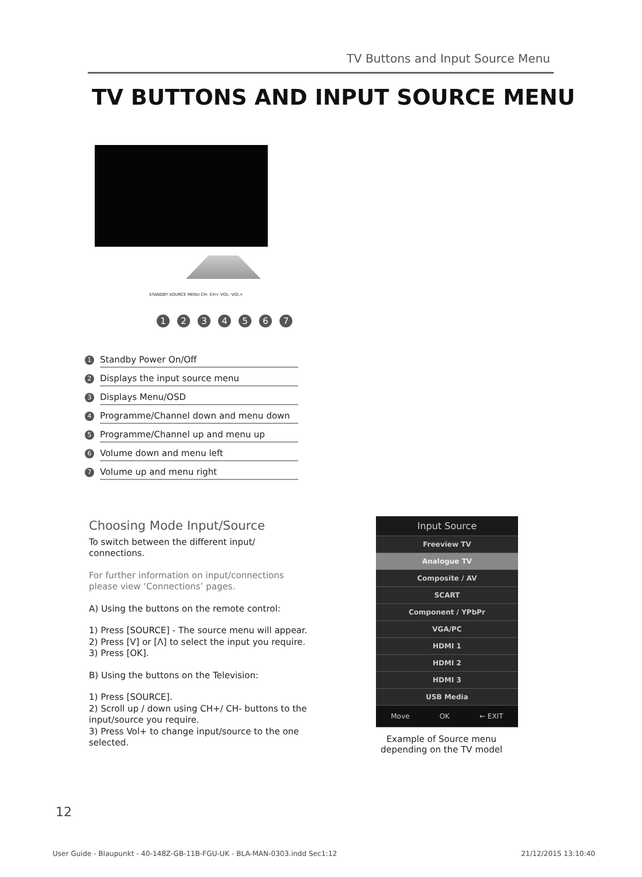TV Buttons and Input Source Menu
TV BUTTONS AND INPUT SOURCE MENU
STANDBY SOURCE MENU CH- CH+ VOL- VOL+
1 2 3 4 5 6 7
1
Standby Power On/Off
2
Displays the input source menu
3
Displays Menu/OSD
4
Programme/Channel down and menu down
5
Programme/Channel up and menu up
6
Volume down and menu left
7
Volume up and menu right
Choosing Mode Input/Source
To switch between the different input/ connections.
For further information on input/connections please view ‘Connections’ pages.
A) Using the buttons on the remote control:
1) Press [SOURCE] - The source menu will appear.
2) Press [V] or [Λ] to select the input you require.
3) Press [OK].
B) Using the buttons on the Television:
1) Press [SOURCE].
2) Scroll up / down using CH+/ CH- buttons to the input/source you require.
3) Press Vol+ to change input/source to the one selected.
Input Source
Freeview TV
Analogue TV
Composite / AV
SCART
Component / YPbPr
VGA/PC
HDMI 1
HDMI 2
HDMI 3
USB Media
Move OK ← EXIT
Example of Source menu depending on the TV model
12
User Guide - Blaupunkt - 40-148Z-GB-11B-FGU-UK - BLA-MAN-0303.indd Sec1:12 21/12/2015 13:10:40